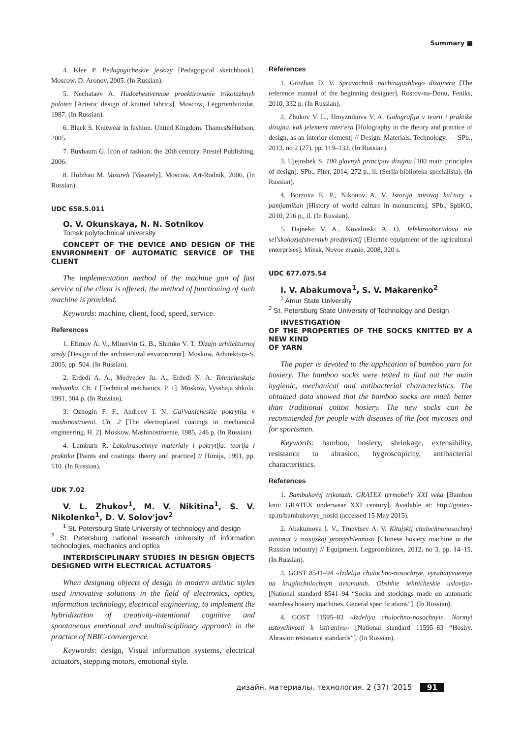Summary ■
4. Klee P. Pedagogicheskie jeskizy [Pedagogical sketchbook]. Moscow, D. Aronov, 2005. (In Russian).
5. Nechataev A. Hudozhestvennoe proektirovanie trikotazhnyh poloten [Artistic design of knitted fabrics]. Moscow, Legprombitizdat, 1987. (In Russian).
6. Black S. Knitwear in fashion. United Kingdom. Thames&Hudson, 2005.
7. Buxbaum G. Icon of fashion: the 20th century. Prestel Publishing, 2006.
8. Holzhau M. Vazareli [Vasarely]. Moscow, Art-Rodnik, 2006. (In Russian).
UDC 658.5.011
O. V. Okunskaya, N. N. Sotnikov
Tomsk polytechnical university
CONCEPT OF THE DEVICE AND DESIGN OF THE ENVIRONMENT OF AUTOMATIC SERVICE OF THE CLIENT
The implementation method of the machine gun of fast service of the client is offered; the method of functioning of such machine is provided.
Keywords: machine, client, food, speed, service.
References
1. Efimov A. V., Minervin G. B., Shimko V. T. Dizajn arhitekturnoj sredy [Design of the architectural environment]. Moskow, Arhitektura-S, 2005, pp. 504. (In Russian).
2. Erdedi A. A., Medvedev Ju. A., Erdedi N. A. Tehnicheskaja mehanika. Ch. 1 [Technical mechanics. P. 1]. Moskow, Vysshaja shkola, 1991, 304 p. (In Russian).
3. Ozhogin F. F., Andreev I. N. Gal'vanicheskie pokrytija v mashinostroenii. Ch. 2 [The electroplated coatings in mechanical engineering. H. 2]. Moskow, Mashinostroenie, 1985, 246 p. (In Russian).
4. Lamburn R. Lakokrasochnye materialy i pokrytija: teorija i praktika [Paints and coatings: theory and practice] // Himija, 1991, pp. 510. (In Russian).
UDK 7.02
V. L. Zhukov<sup>1</sup>, M. V. Nikitina<sup>1</sup>, S. V. Nikolenko<sup>1</sup>, D. V. Solov'jov<sup>2</sup>
<sup>1</sup> St. Petersburg State University of technology and design
<sup>2</sup> St. Petersburg national research university of information technologies, mechanics and optics
INTERDISCIPLINARY STUDIES IN DESIGN OBJECTS DESIGNED WITH ELECTRICAL ACTUATORS
When designing objects of design in modern artistic styles used innovative solutions in the field of electronics, optics, information technology, electrical engineering, to implement the hybridization of creativity-intentional cognitive and spontaneous emotional and multidisciplinary approach in the practice of NBIC-convergence.
Keywords: design, Visual information systems, electrical actuators, stepping motors, emotional style.
References
1. Grozhan D. V. Spravochnik nachinajushhego dizajnera [The reference manual of the beginning designer]. Rostov-na-Donu, Feniks, 2010, 332 p. (In Russian).
2. Zhukov V. L., Hmyznikova V. A. Golografija v teorii i praktike dizajna, kak jelement inter'era [Holography in the theory and practice of design, as an interior element] // Design. Materials. Technology. — SPb., 2013, no 2 (27), pp. 119–132. (In Russian).
3. Ujejnshek S. 100 glavnyh principov dizajna [100 main principles of design]. SPb., Piter, 2014, 272 p., il. (Serija biblioteka specialista). (In Russian).
4. Borzova E. P., Nikonov A. V. Istorija mirovoj kul'tury v pamjatnikah [History of world culture in monuments]. SPb., SpbKO, 2010, 216 p., il. (In Russian).
5. Dajneko V. A., Kovalinski A. O. Jelektrooborudova nie sel'skohozjajstvennyh predprijatij [Electric equipment of the agricultural enterprises]. Minsk, Novoe znanie, 2008, 320 s.
UDC 677.075.54
I. V. Abakumova<sup>1</sup>, S. V. Makarenko<sup>2</sup>
<sup>1</sup> Amur State University
<sup>2</sup> St. Petersburg State University of Technology and Design
INVESTIGATION
OF THE PROPERTIES OF THE SOCKS KNITTED BY A NEW KIND
OF YARN
The paper is devoted to the application of bamboo yarn for hosiery. The bamboo socks were tested to find out the main hygienic, mechanical and antibacterial characteristics. The obtained data showed that the bamboo socks are much better than traditional cotton hosiery. The new socks can be recommended for people with diseases of the foot mycoses and for sportsmen.
Keywords: bamboo, hosiery, shrinkage, extensibility, resistance to abrasion, hygroscopicity, antibacterial characteristics.
References
1. Bambukovyj trikotazh: GRATEX termobel'e XXI veka [Bamboo knit: GRATEX underwear XXI century]. Available at: http://gratex-sp.ru/bambukovye_noski (accessed 15 May 2015).
2. Abakumova I. V., Truevtsev A. V. Kitajskij chulochnonosochnyj avtomat v rossijskoj promyshlennosti [Chinese hosiery machine in the Russian industry] // Equipment. Legprombiznes, 2012, no 3, pp. 14–15. (In Russian).
3. GOST 8541–94 «Izdelija chulochno-nosochnye, vyrabatyvaemye na kruglochulochnyh avtomatah. Obshhie tehnicheskie uslovija» [National standard 8541–94 “Socks and stockings made on automatic seamless hosiery machines. General specifications”]. (In Russian).
4. GOST 11595–83 «Izdeliya chulochno-nosochnyie. Normyi ustoychivosti k istiraniyu» [National standard 11595–83 “Hosiry. Abrasion resistance standards”]. (In Russian).
дизайн. материалы. технология. 2 (37) '2015 91